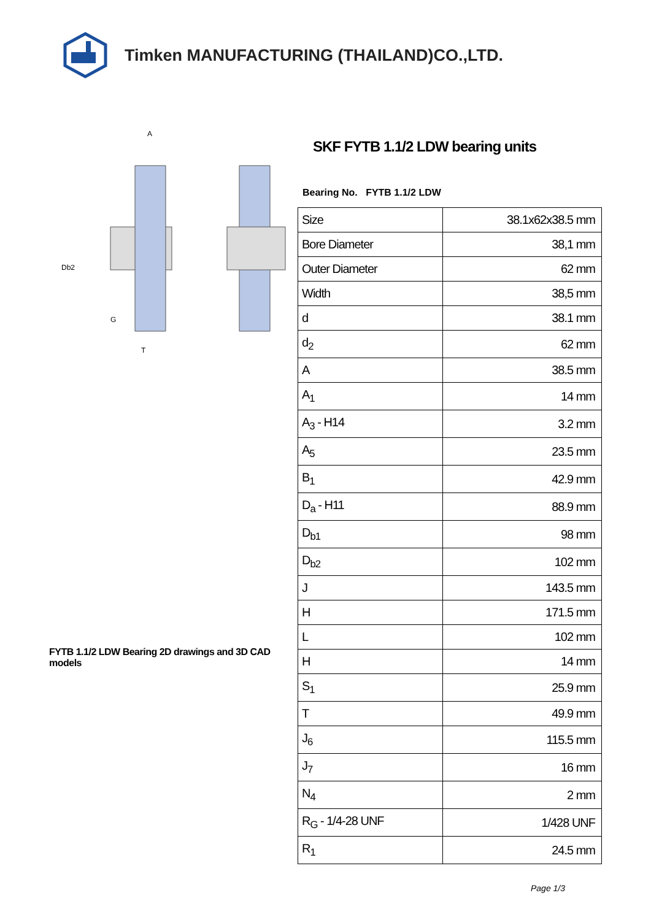Timken MANUFACTURING (THAILAND)CO.,LTD.
A
Db2
G
T
FYTB 1.1/2 LDW Bearing 2D drawings and 3D CAD models
SKF FYTB 1.1/2 LDW bearing units
Bearing No. FYTB 1.1/2 LDW
| Size | 38.1x62x38.5 mm |
| Bore Diameter | 38,1 mm |
| Outer Diameter | 62 mm |
| Width | 38,5 mm |
| d | 38.1 mm |
| d<sub>2</sub> | 62 mm |
| A | 38.5 mm |
| A<sub>1</sub> | 14 mm |
| A<sub>3</sub> - H14 | 3.2 mm |
| A<sub>5</sub> | 23.5 mm |
| B<sub>1</sub> | 42.9 mm |
| D<sub>a</sub> - H11 | 88.9 mm |
| D<sub>b1</sub> | 98 mm |
| D<sub>b2</sub> | 102 mm |
| J | 143.5 mm |
| H | 171.5 mm |
| L | 102 mm |
| H | 14 mm |
| S<sub>1</sub> | 25.9 mm |
| T | 49.9 mm |
| J<sub>6</sub> | 115.5 mm |
| J<sub>7</sub> | 16 mm |
| N<sub>4</sub> | 2 mm |
| R<sub>G</sub> - 1/4-28 UNF | 1/428 UNF |
| R<sub>1</sub> | 24.5 mm |
Page 1/3